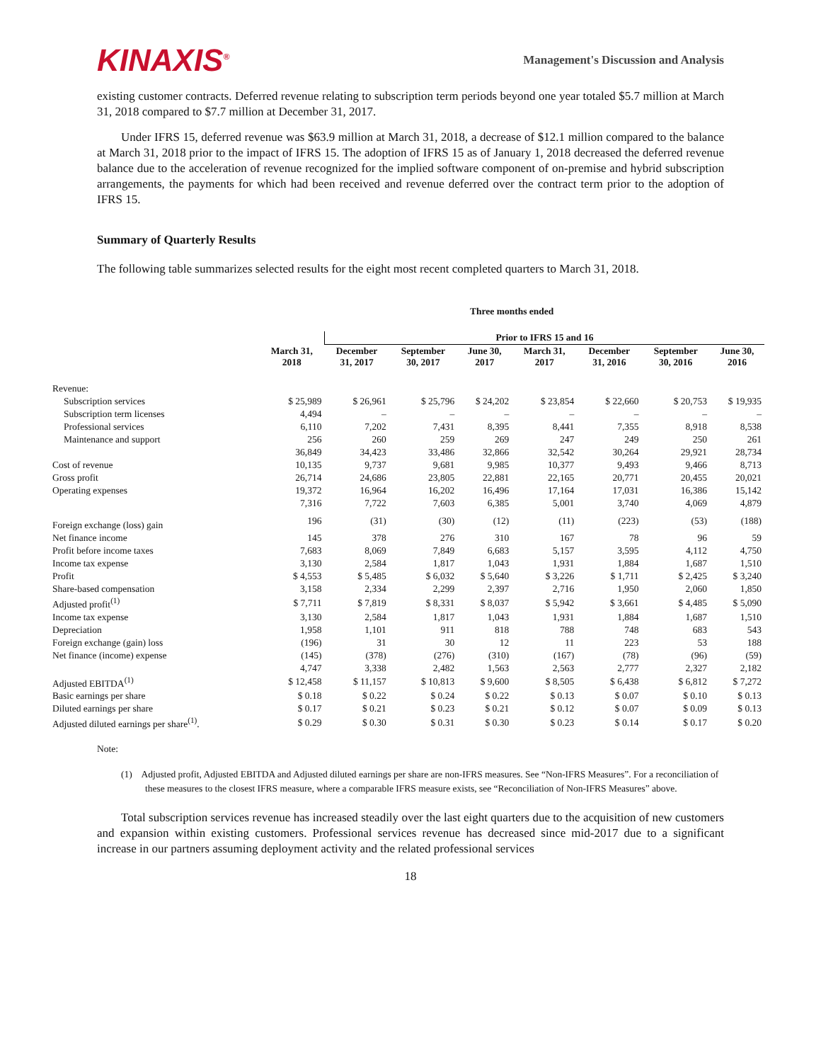KINAXIS<sup>®</sup>
Management's Discussion and Analysis
existing customer contracts. Deferred revenue relating to subscription term periods beyond one year totaled $5.7 million at March 31, 2018 compared to $7.7 million at December 31, 2017.
Under IFRS 15, deferred revenue was $63.9 million at March 31, 2018, a decrease of $12.1 million compared to the balance at March 31, 2018 prior to the impact of IFRS 15. The adoption of IFRS 15 as of January 1, 2018 decreased the deferred revenue balance due to the acceleration of revenue recognized for the implied software component of on-premise and hybrid subscription arrangements, the payments for which had been received and revenue deferred over the contract term prior to the adoption of IFRS 15.
Summary of Quarterly Results
The following table summarizes selected results for the eight most recent completed quarters to March 31, 2018.
| | Three months ended | | | | | | | |
| --- | --- | --- | --- | --- | --- | --- | --- | --- |
| | | Prior to IFRS 15 and 16 | | | | | | |
| | March 31, 2018 | December 31, 2017 | September 30, 2017 | June 30, 2017 | March 31, 2017 | December 31, 2016 | September 30, 2016 | June 30, 2016 |
| Revenue: | | | | | | | | |
| Subscription services | $ 25,989 | $ 26,961 | $ 25,796 | $ 24,202 | $ 23,854 | $ 22,660 | $ 20,753 | $ 19,935 |
| Subscription term licenses | 4,494 | – | – | – | – | – | – | – |
| Professional services | 6,110 | 7,202 | 7,431 | 8,395 | 8,441 | 7,355 | 8,918 | 8,538 |
| Maintenance and support | 256 | 260 | 259 | 269 | 247 | 249 | 250 | 261 |
| | 36,849 | 34,423 | 33,486 | 32,866 | 32,542 | 30,264 | 29,921 | 28,734 |
| Cost of revenue | 10,135 | 9,737 | 9,681 | 9,985 | 10,377 | 9,493 | 9,466 | 8,713 |
| Gross profit | 26,714 | 24,686 | 23,805 | 22,881 | 22,165 | 20,771 | 20,455 | 20,021 |
| Operating expenses | 19,372 | 16,964 | 16,202 | 16,496 | 17,164 | 17,031 | 16,386 | 15,142 |
| | 7,316 | 7,722 | 7,603 | 6,385 | 5,001 | 3,740 | 4,069 | 4,879 |
| Foreign exchange (loss) gain | 196 | (31) | (30) | (12) | (11) | (223) | (53) | (188) |
| Net finance income | 145 | 378 | 276 | 310 | 167 | 78 | 96 | 59 |
| Profit before income taxes | 7,683 | 8,069 | 7,849 | 6,683 | 5,157 | 3,595 | 4,112 | 4,750 |
| Income tax expense | 3,130 | 2,584 | 1,817 | 1,043 | 1,931 | 1,884 | 1,687 | 1,510 |
| Profit | $ 4,553 | $ 5,485 | $ 6,032 | $ 5,640 | $ 3,226 | $ 1,711 | $ 2,425 | $ 3,240 |
| Share-based compensation | 3,158 | 2,334 | 2,299 | 2,397 | 2,716 | 1,950 | 2,060 | 1,850 |
| Adjusted profit<sup>(1)</sup> | $ 7,711 | $ 7,819 | $ 8,331 | $ 8,037 | $ 5,942 | $ 3,661 | $ 4,485 | $ 5,090 |
| Income tax expense | 3,130 | 2,584 | 1,817 | 1,043 | 1,931 | 1,884 | 1,687 | 1,510 |
| Depreciation | 1,958 | 1,101 | 911 | 818 | 788 | 748 | 683 | 543 |
| Foreign exchange (gain) loss | (196) | 31 | 30 | 12 | 11 | 223 | 53 | 188 |
| Net finance (income) expense | (145) | (378) | (276) | (310) | (167) | (78) | (96) | (59) |
| | 4,747 | 3,338 | 2,482 | 1,563 | 2,563 | 2,777 | 2,327 | 2,182 |
| Adjusted EBITDA<sup>(1)</sup> | $ 12,458 | $ 11,157 | $ 10,813 | $ 9,600 | $ 8,505 | $ 6,438 | $ 6,812 | $ 7,272 |
| Basic earnings per share | $ 0.18 | $ 0.22 | $ 0.24 | $ 0.22 | $ 0.13 | $ 0.07 | $ 0.10 | $ 0.13 |
| Diluted earnings per share | $ 0.17 | $ 0.21 | $ 0.23 | $ 0.21 | $ 0.12 | $ 0.07 | $ 0.09 | $ 0.13 |
| Adjusted diluted earnings per share<sup>(1)</sup>. | $ 0.29 | $ 0.30 | $ 0.31 | $ 0.30 | $ 0.23 | $ 0.14 | $ 0.17 | $ 0.20 |
Note:
(1) Adjusted profit, Adjusted EBITDA and Adjusted diluted earnings per share are non-IFRS measures. See “Non-IFRS Measures”. For a reconciliation of these measures to the closest IFRS measure, where a comparable IFRS measure exists, see “Reconciliation of Non-IFRS Measures” above.
Total subscription services revenue has increased steadily over the last eight quarters due to the acquisition of new customers and expansion within existing customers. Professional services revenue has decreased since mid-2017 due to a significant increase in our partners assuming deployment activity and the related professional services
18